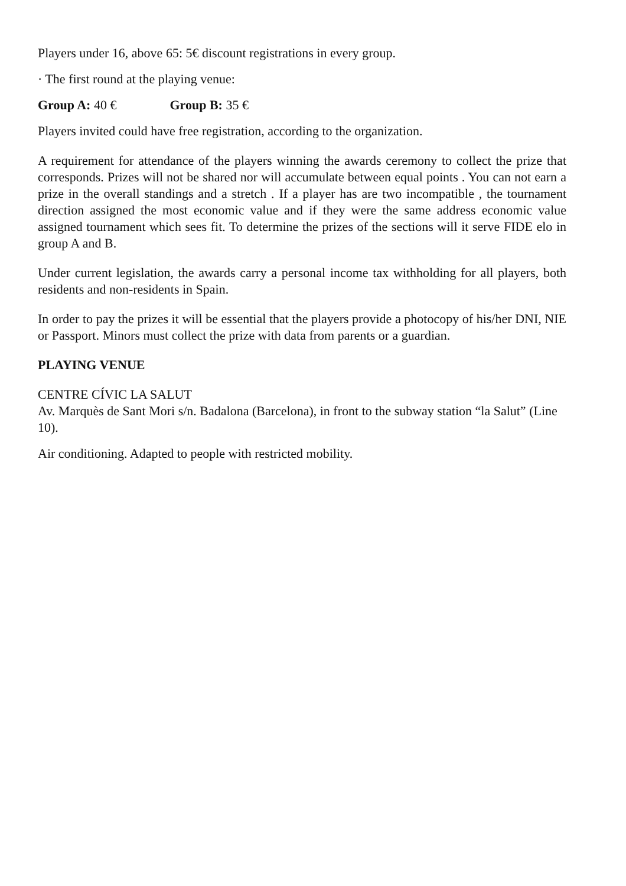Players under 16, above 65: 5€ discount registrations in every group.
· The first round at the playing venue:
Group A: 40 € Group B: 35 €
Players invited could have free registration, according to the organization.
A requirement for attendance of the players winning the awards ceremony to collect the prize that corresponds. Prizes will not be shared nor will accumulate between equal points . You can not earn a prize in the overall standings and a stretch . If a player has are two incompatible , the tournament direction assigned the most economic value and if they were the same address economic value assigned tournament which sees fit. To determine the prizes of the sections will it serve FIDE elo in group A and B.
Under current legislation, the awards carry a personal income tax withholding for all players, both residents and non-residents in Spain.
In order to pay the prizes it will be essential that the players provide a photocopy of his/her DNI, NIE or Passport. Minors must collect the prize with data from parents or a guardian.
PLAYING VENUE
CENTRE CÍVIC LA SALUT
Av. Marquès de Sant Mori s/n. Badalona (Barcelona), in front to the subway station “la Salut” (Line 10).
Air conditioning. Adapted to people with restricted mobility.